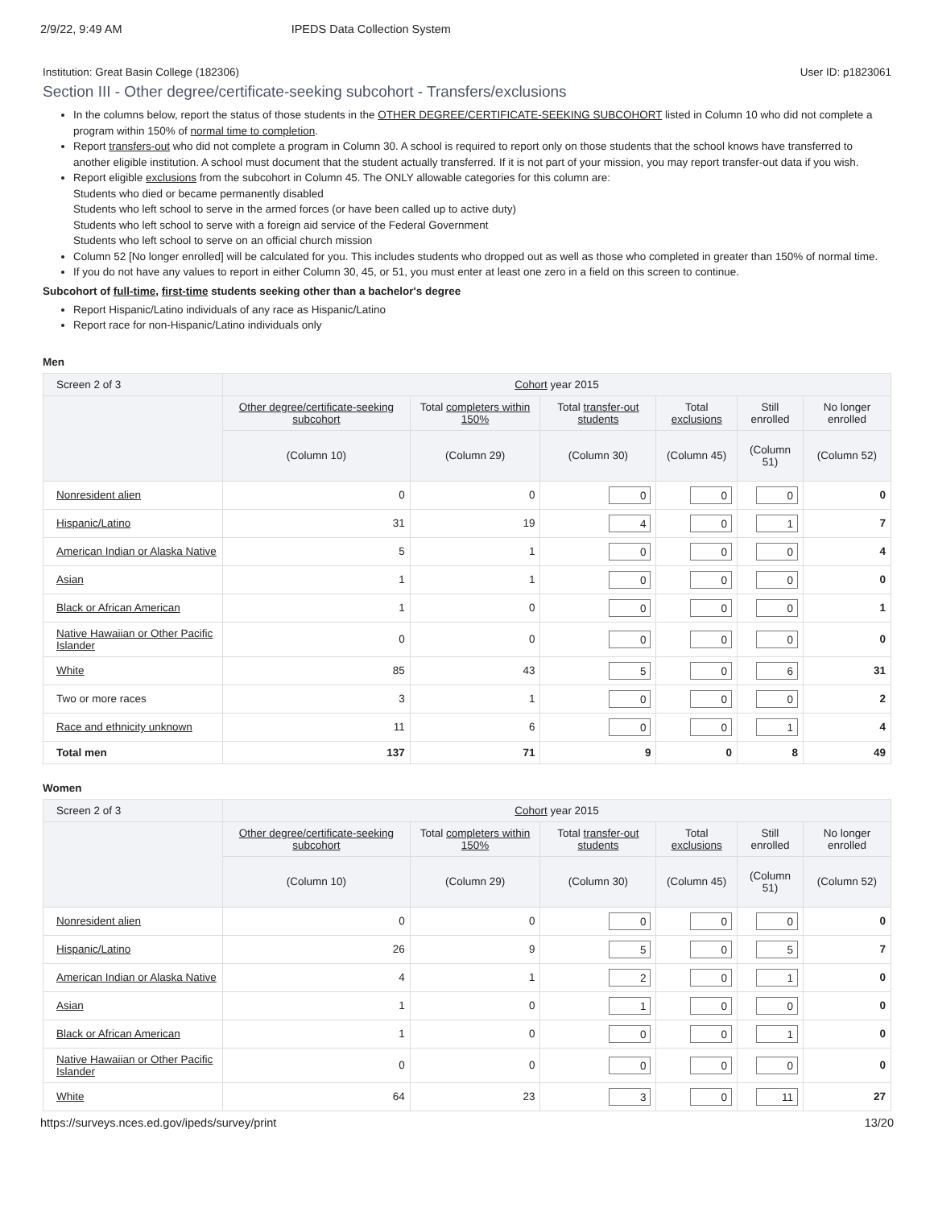2/9/22, 9:49 AM IPEDS Data Collection System
Institution: Great Basin College (182306) User ID: p1823061
Section III - Other degree/certificate-seeking subcohort - Transfers/exclusions
In the columns below, report the status of those students in the OTHER DEGREE/CERTIFICATE-SEEKING SUBCOHORT listed in Column 10 who did not complete a program within 150% of normal time to completion.
Report transfers-out who did not complete a program in Column 30. A school is required to report only on those students that the school knows have transferred to another eligible institution. A school must document that the student actually transferred. If it is not part of your mission, you may report transfer-out data if you wish.
Report eligible exclusions from the subcohort in Column 45. The ONLY allowable categories for this column are:
Students who died or became permanently disabled
Students who left school to serve in the armed forces (or have been called up to active duty)
Students who left school to serve with a foreign aid service of the Federal Government
Students who left school to serve on an official church mission
Column 52 [No longer enrolled] will be calculated for you. This includes students who dropped out as well as those who completed in greater than 150% of normal time.
If you do not have any values to report in either Column 30, 45, or 51, you must enter at least one zero in a field on this screen to continue.
Subcohort of full-time, first-time students seeking other than a bachelor's degree
Report Hispanic/Latino individuals of any race as Hispanic/Latino
Report race for non-Hispanic/Latino individuals only
Men
| Screen 2 of 3 | Cohort year 2015 | | | | | |
| --- | --- | --- | --- | --- | --- | --- |
| | Other degree/certificate-seeking subcohort | Total completers within 150% | Total transfer-out students | Total exclusions | Still enrolled | No longer enrolled |
| | (Column 10) | (Column 29) | (Column 30) | (Column 45) | (Column 51) | (Column 52) |
| Nonresident alien | 0 | 0 | 0 | 0 | 0 | 0 |
| Hispanic/Latino | 31 | 19 | 4 | 0 | 1 | 7 |
| American Indian or Alaska Native | 5 | 1 | 0 | 0 | 0 | 4 |
| Asian | 1 | 1 | 0 | 0 | 0 | 0 |
| Black or African American | 1 | 0 | 0 | 0 | 0 | 1 |
| Native Hawaiian or Other Pacific Islander | 0 | 0 | 0 | 0 | 0 | 0 |
| White | 85 | 43 | 5 | 0 | 6 | 31 |
| Two or more races | 3 | 1 | 0 | 0 | 0 | 2 |
| Race and ethnicity unknown | 11 | 6 | 0 | 0 | 1 | 4 |
| Total men | 137 | 71 | 9 | 0 | 8 | 49 |
Women
| Screen 2 of 3 | Cohort year 2015 | | | | | |
| --- | --- | --- | --- | --- | --- | --- |
| | Other degree/certificate-seeking subcohort | Total completers within 150% | Total transfer-out students | Total exclusions | Still enrolled | No longer enrolled |
| | (Column 10) | (Column 29) | (Column 30) | (Column 45) | (Column 51) | (Column 52) |
| Nonresident alien | 0 | 0 | 0 | 0 | 0 | 0 |
| Hispanic/Latino | 26 | 9 | 5 | 0 | 5 | 7 |
| American Indian or Alaska Native | 4 | 1 | 2 | 0 | 1 | 0 |
| Asian | 1 | 0 | 1 | 0 | 0 | 0 |
| Black or African American | 1 | 0 | 0 | 0 | 1 | 0 |
| Native Hawaiian or Other Pacific Islander | 0 | 0 | 0 | 0 | 0 | 0 |
| White | 64 | 23 | 3 | 0 | 11 | 27 |
https://surveys.nces.ed.gov/ipeds/survey/print 13/20